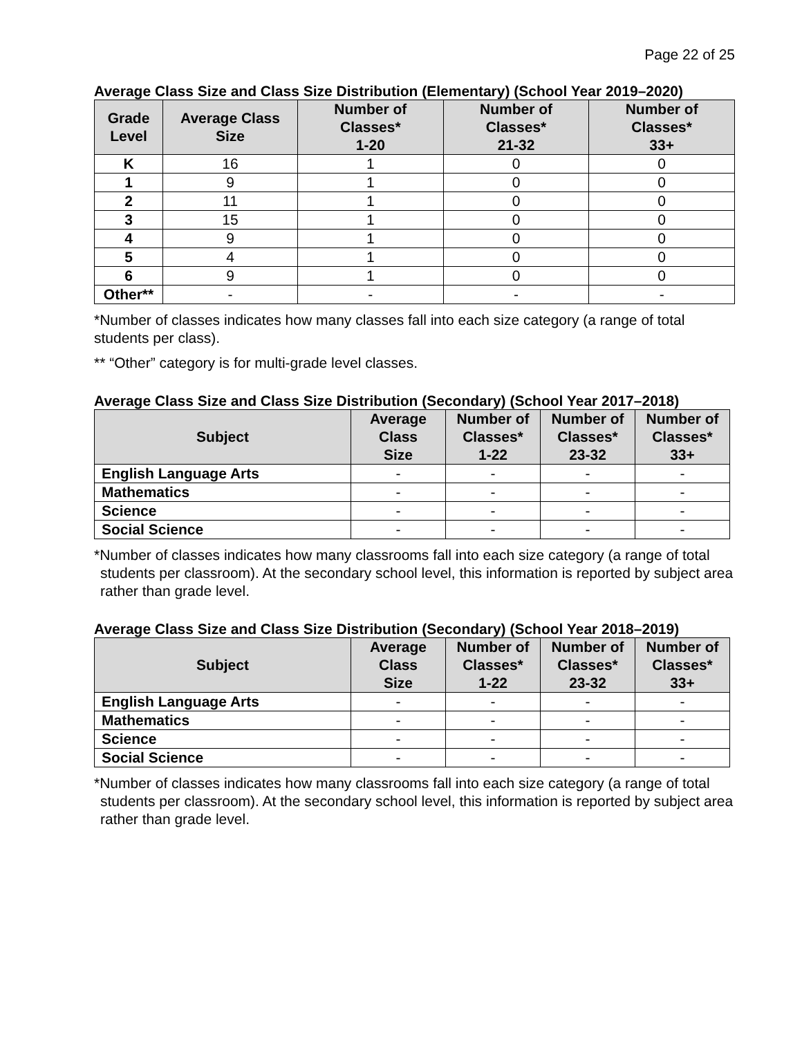Page 22 of 25
Average Class Size and Class Size Distribution (Elementary) (School Year 2019–2020)
| Grade Level | Average Class Size | Number of Classes* 1-20 | Number of Classes* 21-32 | Number of Classes* 33+ |
| --- | --- | --- | --- | --- |
| K | 16 | 1 | 0 | 0 |
| 1 | 9 | 1 | 0 | 0 |
| 2 | 11 | 1 | 0 | 0 |
| 3 | 15 | 1 | 0 | 0 |
| 4 | 9 | 1 | 0 | 0 |
| 5 | 4 | 1 | 0 | 0 |
| 6 | 9 | 1 | 0 | 0 |
| Other** | - | - | - | - |
*Number of classes indicates how many classes fall into each size category (a range of total students per class).
** “Other” category is for multi-grade level classes.
Average Class Size and Class Size Distribution (Secondary) (School Year 2017–2018)
| Subject | Average Class Size | Number of Classes* 1-22 | Number of Classes* 23-32 | Number of Classes* 33+ |
| --- | --- | --- | --- | --- |
| English Language Arts | - | - | - | - |
| Mathematics | - | - | - | - |
| Science | - | - | - | - |
| Social Science | - | - | - | - |
*Number of classes indicates how many classrooms fall into each size category (a range of total students per classroom). At the secondary school level, this information is reported by subject area rather than grade level.
Average Class Size and Class Size Distribution (Secondary) (School Year 2018–2019)
| Subject | Average Class Size | Number of Classes* 1-22 | Number of Classes* 23-32 | Number of Classes* 33+ |
| --- | --- | --- | --- | --- |
| English Language Arts | - | - | - | - |
| Mathematics | - | - | - | - |
| Science | - | - | - | - |
| Social Science | - | - | - | - |
*Number of classes indicates how many classrooms fall into each size category (a range of total students per classroom). At the secondary school level, this information is reported by subject area rather than grade level.